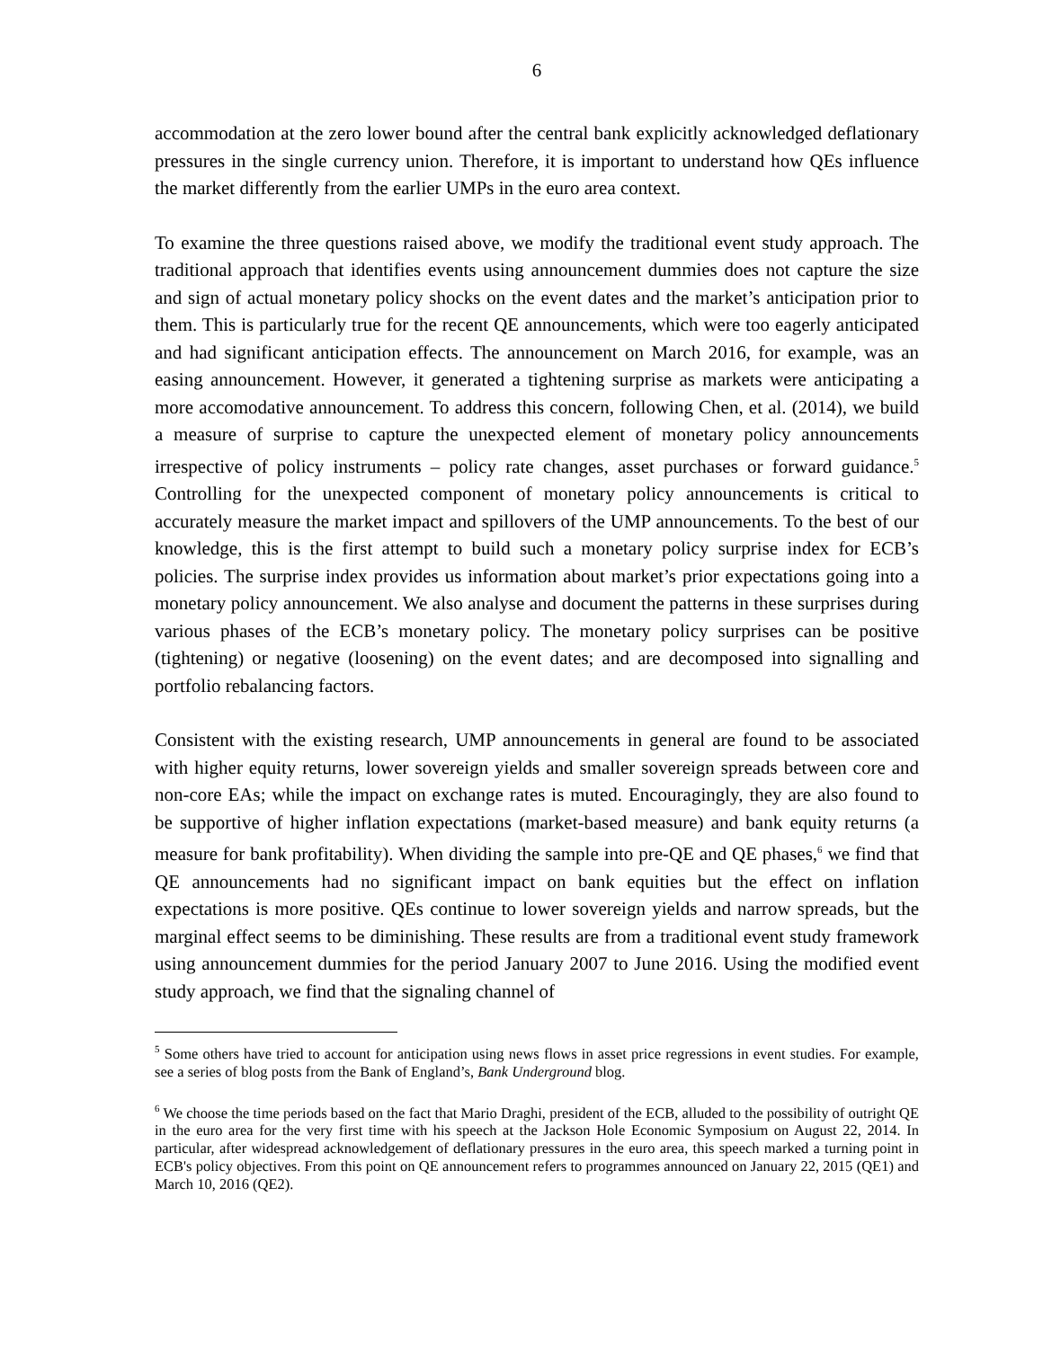6
accommodation at the zero lower bound after the central bank explicitly acknowledged deflationary pressures in the single currency union. Therefore, it is important to understand how QEs influence the market differently from the earlier UMPs in the euro area context.
To examine the three questions raised above, we modify the traditional event study approach. The traditional approach that identifies events using announcement dummies does not capture the size and sign of actual monetary policy shocks on the event dates and the market’s anticipation prior to them. This is particularly true for the recent QE announcements, which were too eagerly anticipated and had significant anticipation effects. The announcement on March 2016, for example, was an easing announcement. However, it generated a tightening surprise as markets were anticipating a more accomodative announcement. To address this concern, following Chen, et al. (2014), we build a measure of surprise to capture the unexpected element of monetary policy announcements irrespective of policy instruments – policy rate changes, asset purchases or forward guidance.<sup>5</sup> Controlling for the unexpected component of monetary policy announcements is critical to accurately measure the market impact and spillovers of the UMP announcements. To the best of our knowledge, this is the first attempt to build such a monetary policy surprise index for ECB’s policies. The surprise index provides us information about market’s prior expectations going into a monetary policy announcement. We also analyse and document the patterns in these surprises during various phases of the ECB’s monetary policy. The monetary policy surprises can be positive (tightening) or negative (loosening) on the event dates; and are decomposed into signalling and portfolio rebalancing factors.
Consistent with the existing research, UMP announcements in general are found to be associated with higher equity returns, lower sovereign yields and smaller sovereign spreads between core and non-core EAs; while the impact on exchange rates is muted. Encouragingly, they are also found to be supportive of higher inflation expectations (market-based measure) and bank equity returns (a measure for bank profitability). When dividing the sample into pre-QE and QE phases,<sup>6</sup> we find that QE announcements had no significant impact on bank equities but the effect on inflation expectations is more positive. QEs continue to lower sovereign yields and narrow spreads, but the marginal effect seems to be diminishing. These results are from a traditional event study framework using announcement dummies for the period January 2007 to June 2016. Using the modified event study approach, we find that the signaling channel of
<sup>5</sup> Some others have tried to account for anticipation using news flows in asset price regressions in event studies. For example, see a series of blog posts from the Bank of England’s, Bank Underground blog.
<sup>6</sup> We choose the time periods based on the fact that Mario Draghi, president of the ECB, alluded to the possibility of outright QE in the euro area for the very first time with his speech at the Jackson Hole Economic Symposium on August 22, 2014. In particular, after widespread acknowledgement of deflationary pressures in the euro area, this speech marked a turning point in ECB's policy objectives. From this point on QE announcement refers to programmes announced on January 22, 2015 (QE1) and March 10, 2016 (QE2).